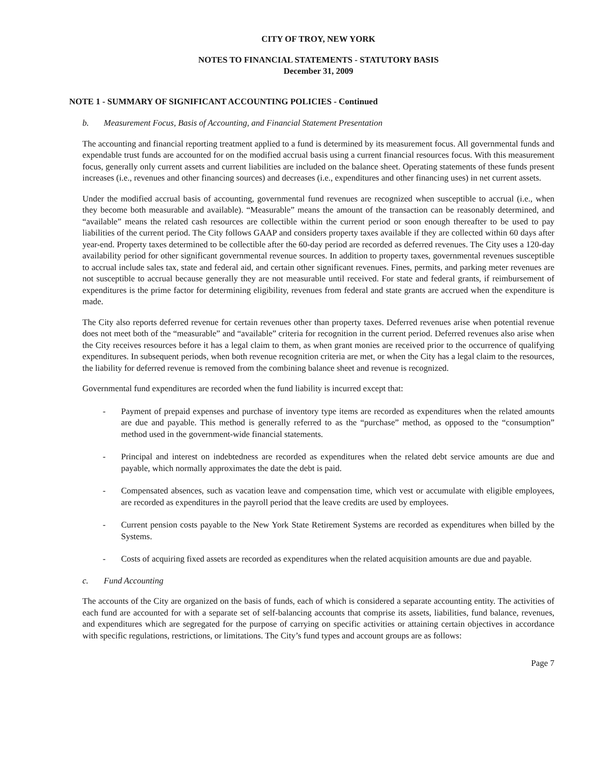CITY OF TROY, NEW YORK
NOTES TO FINANCIAL STATEMENTS - STATUTORY BASIS
December 31, 2009
NOTE 1 - SUMMARY OF SIGNIFICANT ACCOUNTING POLICIES - Continued
b. Measurement Focus, Basis of Accounting, and Financial Statement Presentation
The accounting and financial reporting treatment applied to a fund is determined by its measurement focus. All governmental funds and expendable trust funds are accounted for on the modified accrual basis using a current financial resources focus. With this measurement focus, generally only current assets and current liabilities are included on the balance sheet. Operating statements of these funds present increases (i.e., revenues and other financing sources) and decreases (i.e., expenditures and other financing uses) in net current assets.
Under the modified accrual basis of accounting, governmental fund revenues are recognized when susceptible to accrual (i.e., when they become both measurable and available). “Measurable” means the amount of the transaction can be reasonably determined, and “available” means the related cash resources are collectible within the current period or soon enough thereafter to be used to pay liabilities of the current period. The City follows GAAP and considers property taxes available if they are collected within 60 days after year-end. Property taxes determined to be collectible after the 60-day period are recorded as deferred revenues. The City uses a 120-day availability period for other significant governmental revenue sources. In addition to property taxes, governmental revenues susceptible to accrual include sales tax, state and federal aid, and certain other significant revenues. Fines, permits, and parking meter revenues are not susceptible to accrual because generally they are not measurable until received. For state and federal grants, if reimbursement of expenditures is the prime factor for determining eligibility, revenues from federal and state grants are accrued when the expenditure is made.
The City also reports deferred revenue for certain revenues other than property taxes. Deferred revenues arise when potential revenue does not meet both of the “measurable” and “available” criteria for recognition in the current period. Deferred revenues also arise when the City receives resources before it has a legal claim to them, as when grant monies are received prior to the occurrence of qualifying expenditures. In subsequent periods, when both revenue recognition criteria are met, or when the City has a legal claim to the resources, the liability for deferred revenue is removed from the combining balance sheet and revenue is recognized.
Governmental fund expenditures are recorded when the fund liability is incurred except that:
- Payment of prepaid expenses and purchase of inventory type items are recorded as expenditures when the related amounts are due and payable. This method is generally referred to as the “purchase” method, as opposed to the “consumption” method used in the government-wide financial statements.
- Principal and interest on indebtedness are recorded as expenditures when the related debt service amounts are due and payable, which normally approximates the date the debt is paid.
- Compensated absences, such as vacation leave and compensation time, which vest or accumulate with eligible employees, are recorded as expenditures in the payroll period that the leave credits are used by employees.
- Current pension costs payable to the New York State Retirement Systems are recorded as expenditures when billed by the Systems.
- Costs of acquiring fixed assets are recorded as expenditures when the related acquisition amounts are due and payable.
c. Fund Accounting
The accounts of the City are organized on the basis of funds, each of which is considered a separate accounting entity. The activities of each fund are accounted for with a separate set of self-balancing accounts that comprise its assets, liabilities, fund balance, revenues, and expenditures which are segregated for the purpose of carrying on specific activities or attaining certain objectives in accordance with specific regulations, restrictions, or limitations. The City’s fund types and account groups are as follows:
Page 7